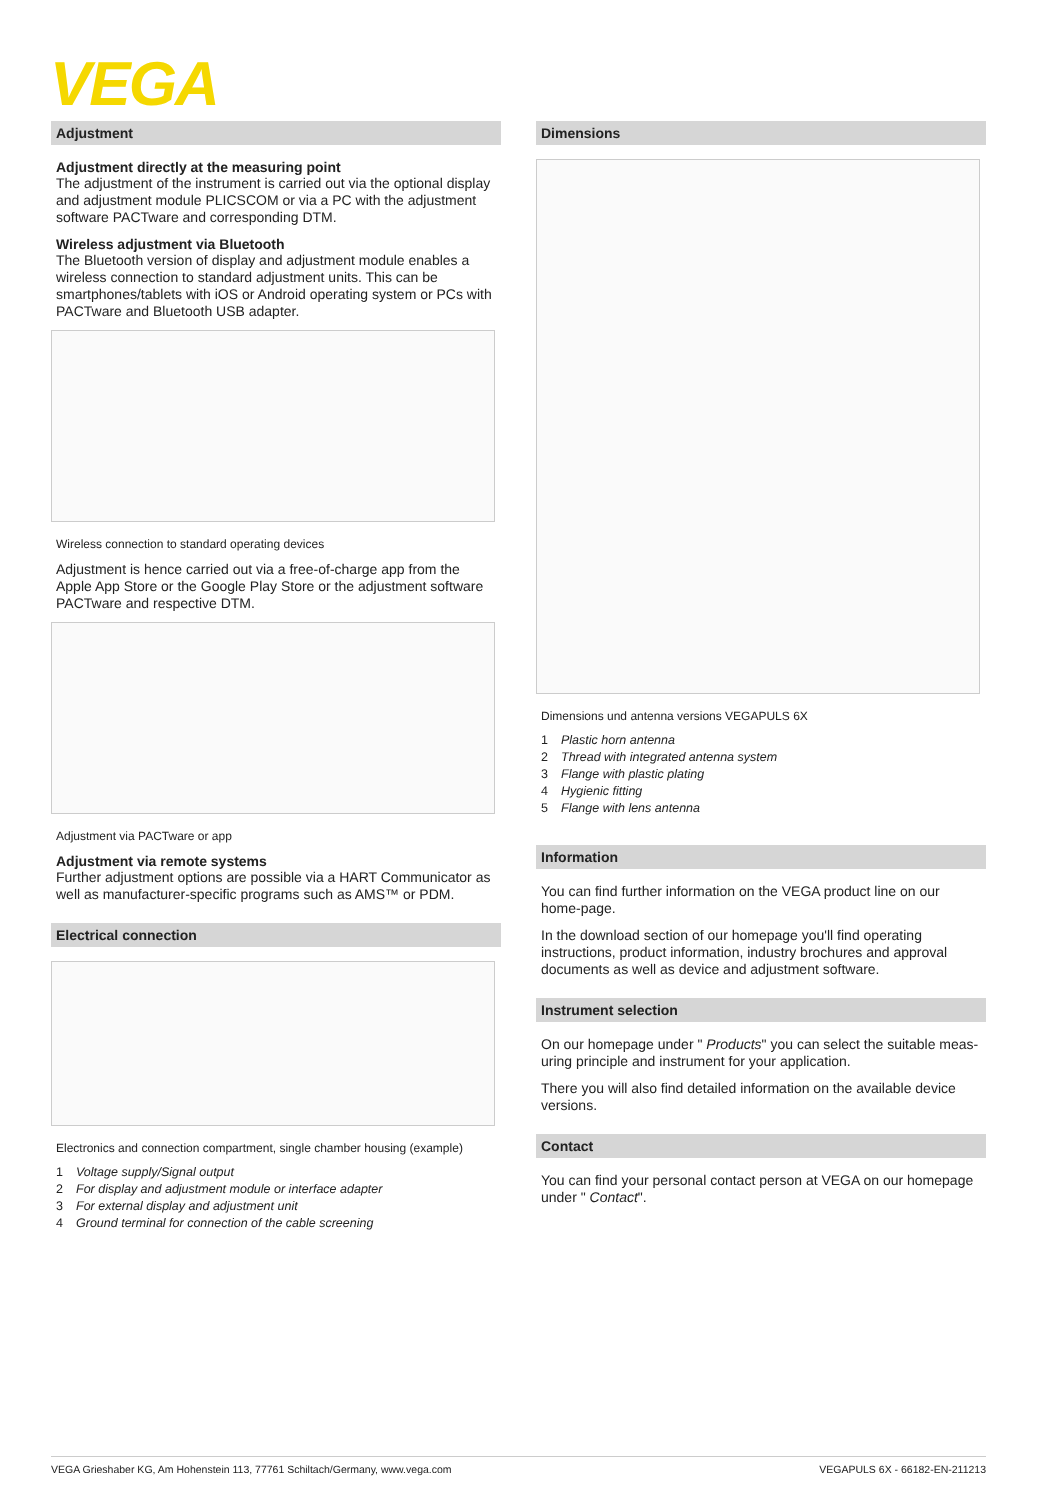VEGA
Adjustment
Adjustment directly at the measuring point
The adjustment of the instrument is carried out via the optional display and adjustment module PLICSCOM or via a PC with the adjustment software PACTware and corresponding DTM.
Wireless adjustment via Bluetooth
The Bluetooth version of display and adjustment module enables a wireless connection to standard adjustment units. This can be smartphones/tablets with iOS or Android operating system or PCs with PACTware and Bluetooth USB adapter.
Wireless connection to standard operating devices
Adjustment is hence carried out via a free-of-charge app from the Apple App Store or the Google Play Store or the adjustment software PACTware and respective DTM.
Adjustment via PACTware or app
Adjustment via remote systems
Further adjustment options are possible via a HART Communicator as well as manufacturer-specific programs such as AMS™ or PDM.
Electrical connection
Electronics and connection compartment, single chamber housing (example)
1 Voltage supply/Signal output
2 For display and adjustment module or interface adapter
3 For external display and adjustment unit
4 Ground terminal for connection of the cable screening
Dimensions
Dimensions und antenna versions VEGAPULS 6X
1 Plastic horn antenna
2 Thread with integrated antenna system
3 Flange with plastic plating
4 Hygienic fitting
5 Flange with lens antenna
Information
You can find further information on the VEGA product line on our home-page.
In the download section of our homepage you'll find operating instructions, product information, industry brochures and approval documents as well as device and adjustment software.
Instrument selection
On our homepage under " Products" you can select the suitable meas-uring principle and instrument for your application.
There you will also find detailed information on the available device versions.
Contact
You can find your personal contact person at VEGA on our homepage under " Contact".
VEGA Grieshaber KG, Am Hohenstein 113, 77761 Schiltach/Germany, www.vega.com VEGAPULS 6X - 66182-EN-211213